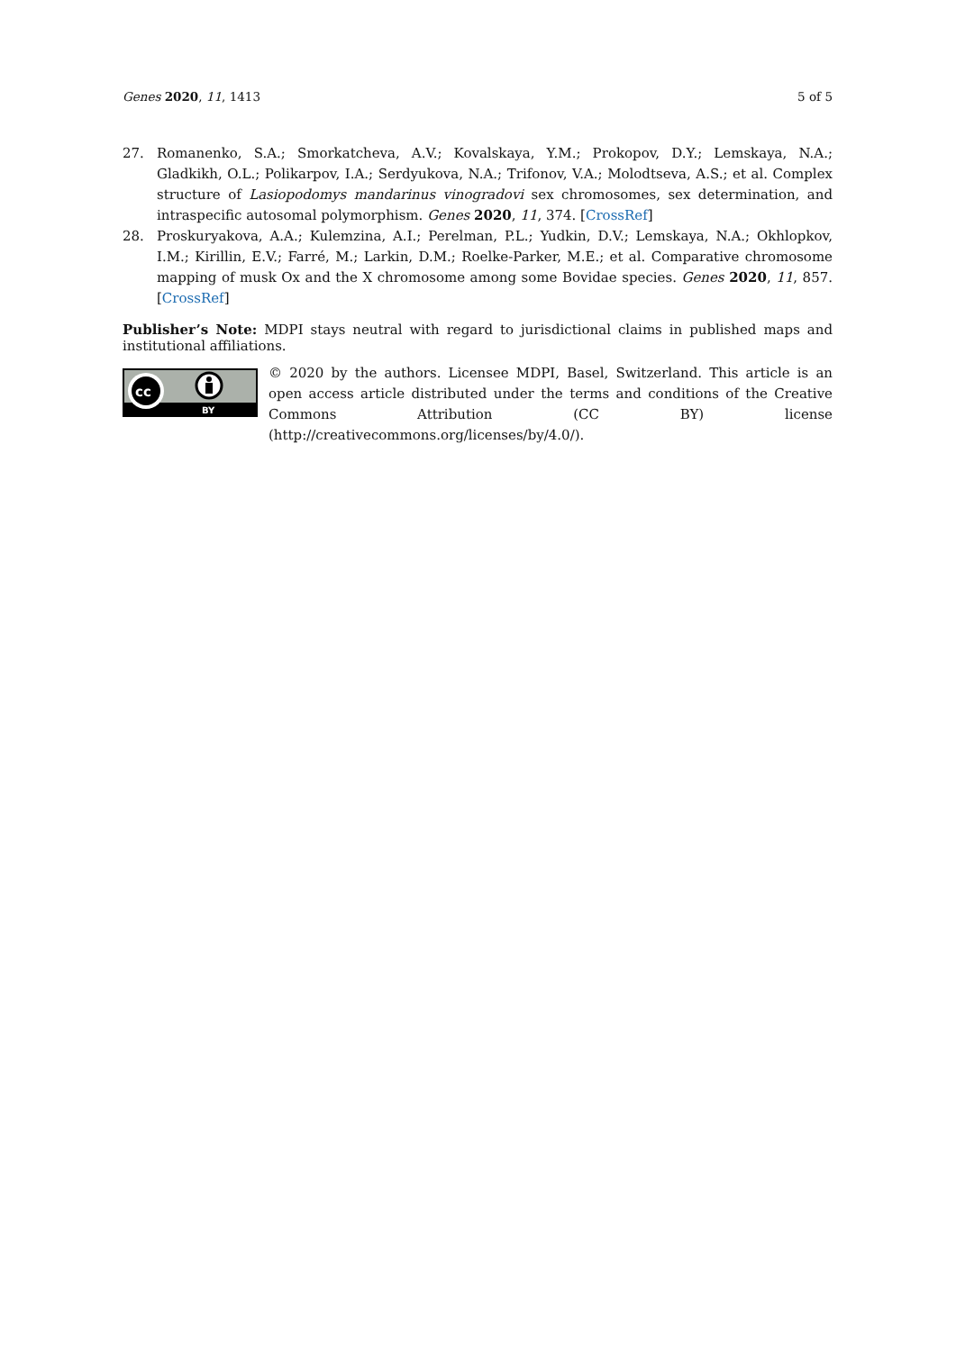Genes 2020, 11, 1413 5 of 5
27. Romanenko, S.A.; Smorkatcheva, A.V.; Kovalskaya, Y.M.; Prokopov, D.Y.; Lemskaya, N.A.; Gladkikh, O.L.; Polikarpov, I.A.; Serdyukova, N.A.; Trifonov, V.A.; Molodtseva, A.S.; et al. Complex structure of Lasiopodomys mandarinus vinogradovi sex chromosomes, sex determination, and intraspecific autosomal polymorphism. Genes 2020, 11, 374. [CrossRef]
28. Proskuryakova, A.A.; Kulemzina, A.I.; Perelman, P.L.; Yudkin, D.V.; Lemskaya, N.A.; Okhlopkov, I.M.; Kirillin, E.V.; Farré, M.; Larkin, D.M.; Roelke-Parker, M.E.; et al. Comparative chromosome mapping of musk Ox and the X chromosome among some Bovidae species. Genes 2020, 11, 857. [CrossRef]
Publisher’s Note: MDPI stays neutral with regard to jurisdictional claims in published maps and institutional affiliations.
cc
BY
© 2020 by the authors. Licensee MDPI, Basel, Switzerland. This article is an open access article distributed under the terms and conditions of the Creative Commons Attribution (CC BY) license (http://creativecommons.org/licenses/by/4.0/).